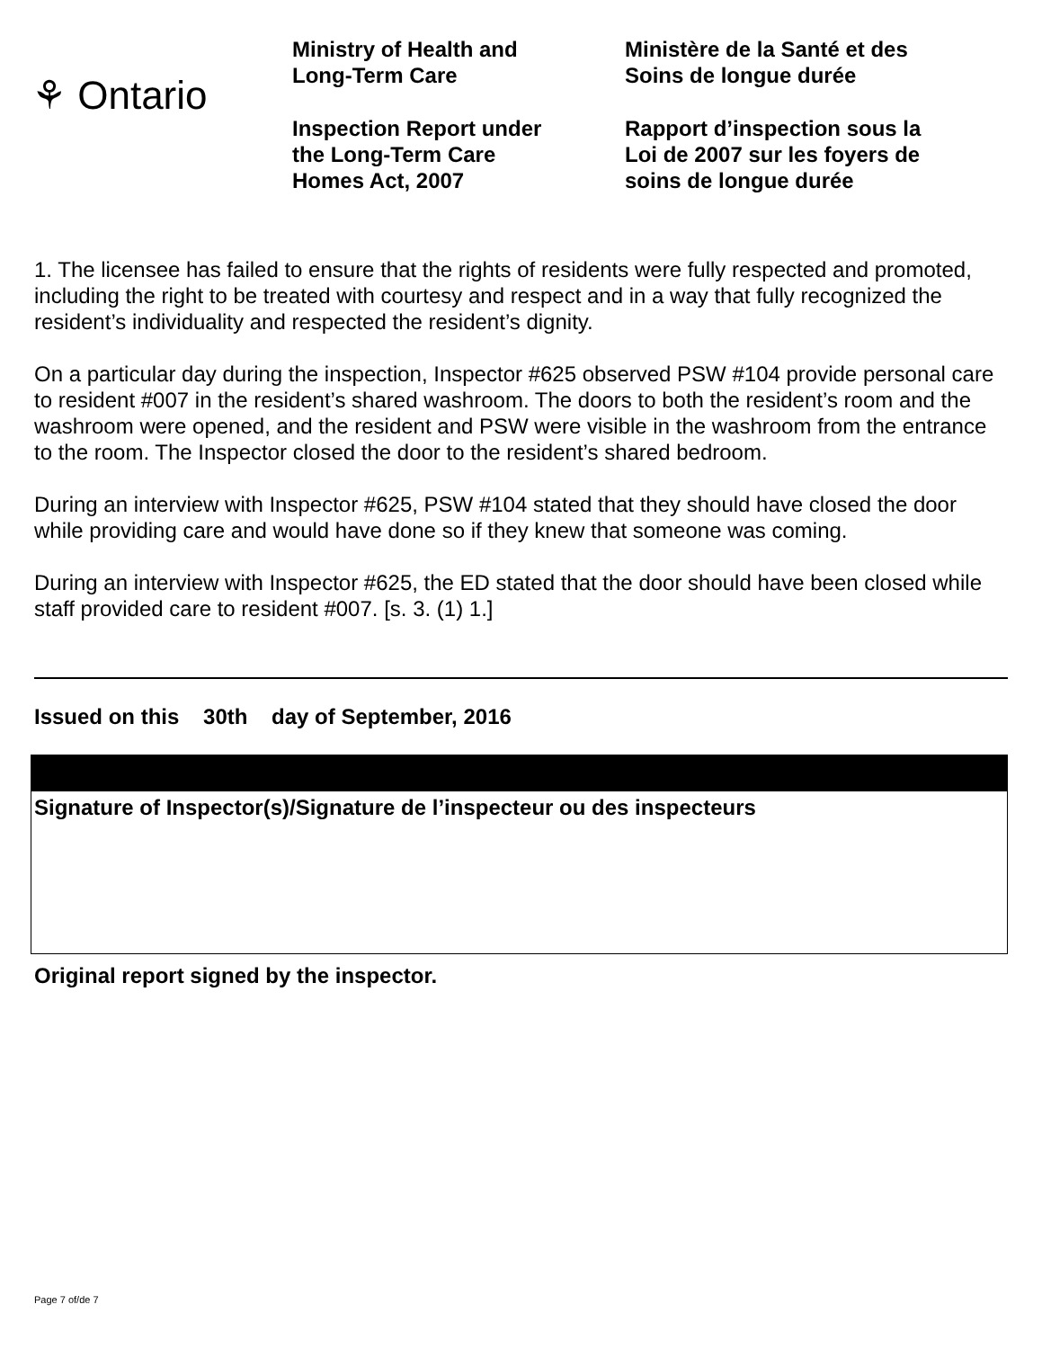⚘ Ontario
Ministry of Health and
Long-Term Care
Inspection Report under
the Long-Term Care
Homes Act, 2007
Ministère de la Santé et des
Soins de longue durée
Rapport d’inspection sous la
Loi de 2007 sur les foyers de
soins de longue durée
1. The licensee has failed to ensure that the rights of residents were fully respected and promoted, including the right to be treated with courtesy and respect and in a way that fully recognized the resident’s individuality and respected the resident’s dignity.
On a particular day during the inspection, Inspector #625 observed PSW #104 provide personal care to resident #007 in the resident’s shared washroom. The doors to both the resident’s room and the washroom were opened, and the resident and PSW were visible in the washroom from the entrance to the room. The Inspector closed the door to the resident’s shared bedroom.
During an interview with Inspector #625, PSW #104 stated that they should have closed the door while providing care and would have done so if they knew that someone was coming.
During an interview with Inspector #625, the ED stated that the door should have been closed while staff provided care to resident #007. [s. 3. (1) 1.]
Issued on this 30th day of September, 2016
Signature of Inspector(s)/Signature de l’inspecteur ou des inspecteurs
Original report signed by the inspector.
Page 7 of/de 7